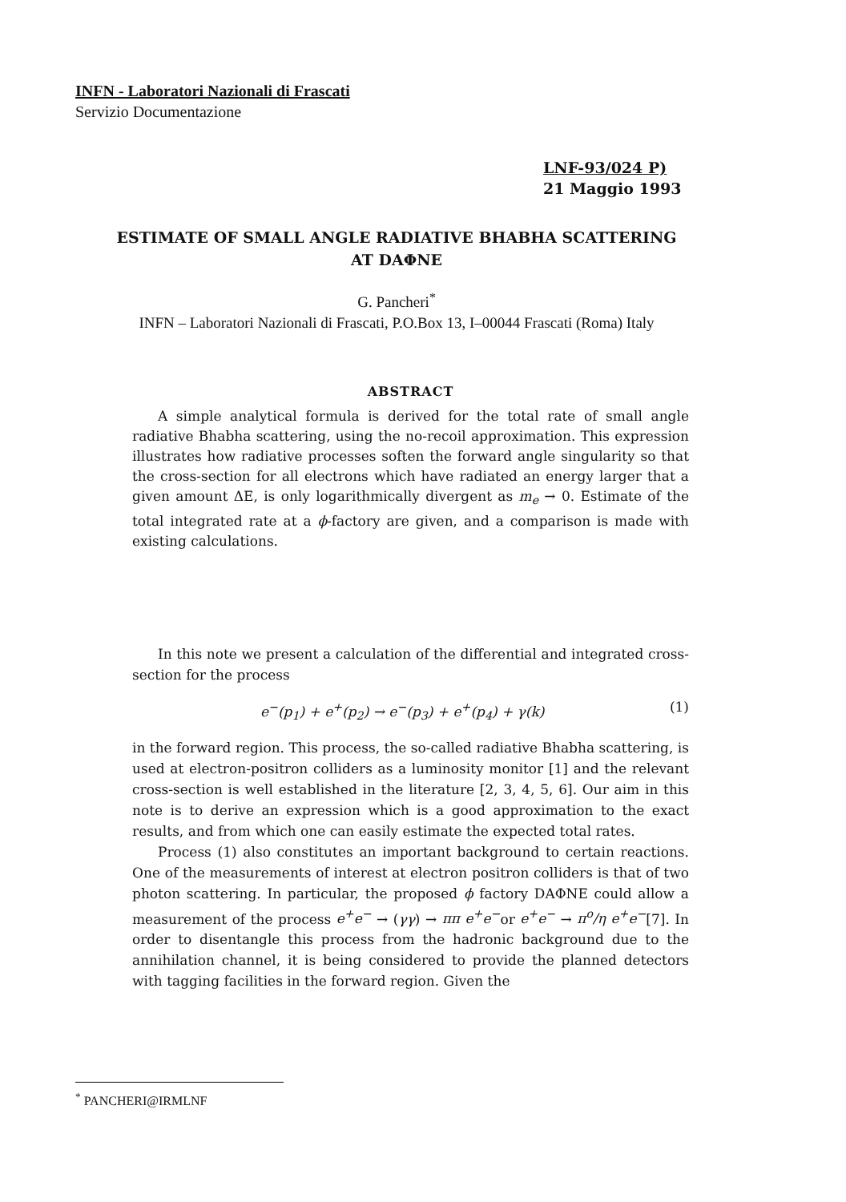INFN - Laboratori Nazionali di Frascati
Servizio Documentazione
LNF-93/024 P)
21 Maggio 1993
ESTIMATE OF SMALL ANGLE RADIATIVE BHABHA SCATTERING
AT DAΦNE
G. Pancheri<sup>*</sup>
INFN – Laboratori Nazionali di Frascati, P.O.Box 13, I–00044 Frascati (Roma) Italy
ABSTRACT
A simple analytical formula is derived for the total rate of small angle radiative Bhabha scattering, using the no-recoil approximation. This expression illustrates how radiative processes soften the forward angle singularity so that the cross-section for all electrons which have radiated an energy larger that a given amount ΔE, is only logarithmically divergent as m<sub>e</sub> → 0. Estimate of the total integrated rate at a ϕ-factory are given, and a comparison is made with existing calculations.
In this note we present a calculation of the differential and integrated cross-section for the process
e<sup>−</sup>(p<sub>1</sub>) + e<sup>+</sup>(p<sub>2</sub>) → e<sup>−</sup>(p<sub>3</sub>) + e<sup>+</sup>(p<sub>4</sub>) + γ(k) (1)
in the forward region. This process, the so-called radiative Bhabha scattering, is used at electron-positron colliders as a luminosity monitor [1] and the relevant cross-section is well established in the literature [2, 3, 4, 5, 6]. Our aim in this note is to derive an expression which is a good approximation to the exact results, and from which one can easily estimate the expected total rates.
Process (1) also constitutes an important background to certain reactions. One of the measurements of interest at electron positron colliders is that of two photon scattering. In particular, the proposed ϕ factory DAΦNE could allow a measurement of the process e<sup>+</sup>e<sup>−</sup> → (γγ) → ππ e<sup>+</sup>e<sup>−</sup>or e<sup>+</sup>e<sup>−</sup> → π<sup>o</sup>/η e<sup>+</sup>e<sup>−</sup>[7]. In order to disentangle this process from the hadronic background due to the annihilation channel, it is being considered to provide the planned detectors with tagging facilities in the forward region. Given the
<sup>*</sup> PANCHERI@IRMLNF